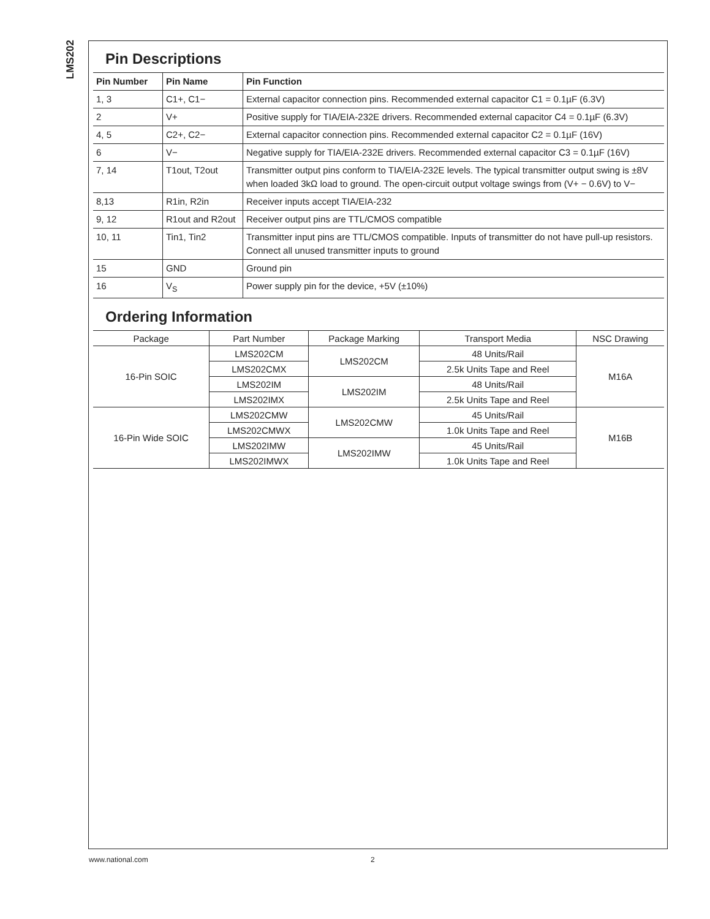LMS202
Pin Descriptions
| Pin Number | Pin Name | Pin Function |
| --- | --- | --- |
| 1, 3 | C1+, C1− | External capacitor connection pins. Recommended external capacitor C1 = 0.1µF (6.3V) |
| 2 | V+ | Positive supply for TIA/EIA-232E drivers. Recommended external capacitor C4 = 0.1µF (6.3V) |
| 4, 5 | C2+, C2− | External capacitor connection pins. Recommended external capacitor C2 = 0.1µF (16V) |
| 6 | V− | Negative supply for TIA/EIA-232E drivers. Recommended external capacitor C3 = 0.1µF (16V) |
| 7, 14 | T1out, T2out | Transmitter output pins conform to TIA/EIA-232E levels. The typical transmitter output swing is ±8V when loaded 3kΩ load to ground. The open-circuit output voltage swings from (V+ − 0.6V) to V− |
| 8,13 | R1in, R2in | Receiver inputs accept TIA/EIA-232 |
| 9, 12 | R1out and R2out | Receiver output pins are TTL/CMOS compatible |
| 10, 11 | Tin1, Tin2 | Transmitter input pins are TTL/CMOS compatible. Inputs of transmitter do not have pull-up resistors. Connect all unused transmitter inputs to ground |
| 15 | GND | Ground pin |
| 16 | V<sub>S</sub> | Power supply pin for the device, +5V (±10%) |
Ordering Information
| Package | Part Number | Package Marking | Transport Media | NSC Drawing |
| --- | --- | --- | --- | --- |
| 16-Pin SOIC | LMS202CM | LMS202CM | 48 Units/Rail | M16A |
| | LMS202CMX | | 2.5k Units Tape and Reel | |
| | LMS202IM | LMS202IM | 48 Units/Rail | |
| | LMS202IMX | | 2.5k Units Tape and Reel | |
| 16-Pin Wide SOIC | LMS202CMW | LMS202CMW | 45 Units/Rail | M16B |
| | LMS202CMWX | | 1.0k Units Tape and Reel | |
| | LMS202IMW | LMS202IMW | 45 Units/Rail | |
| | LMS202IMWX | | 1.0k Units Tape and Reel | |
www.national.com 2